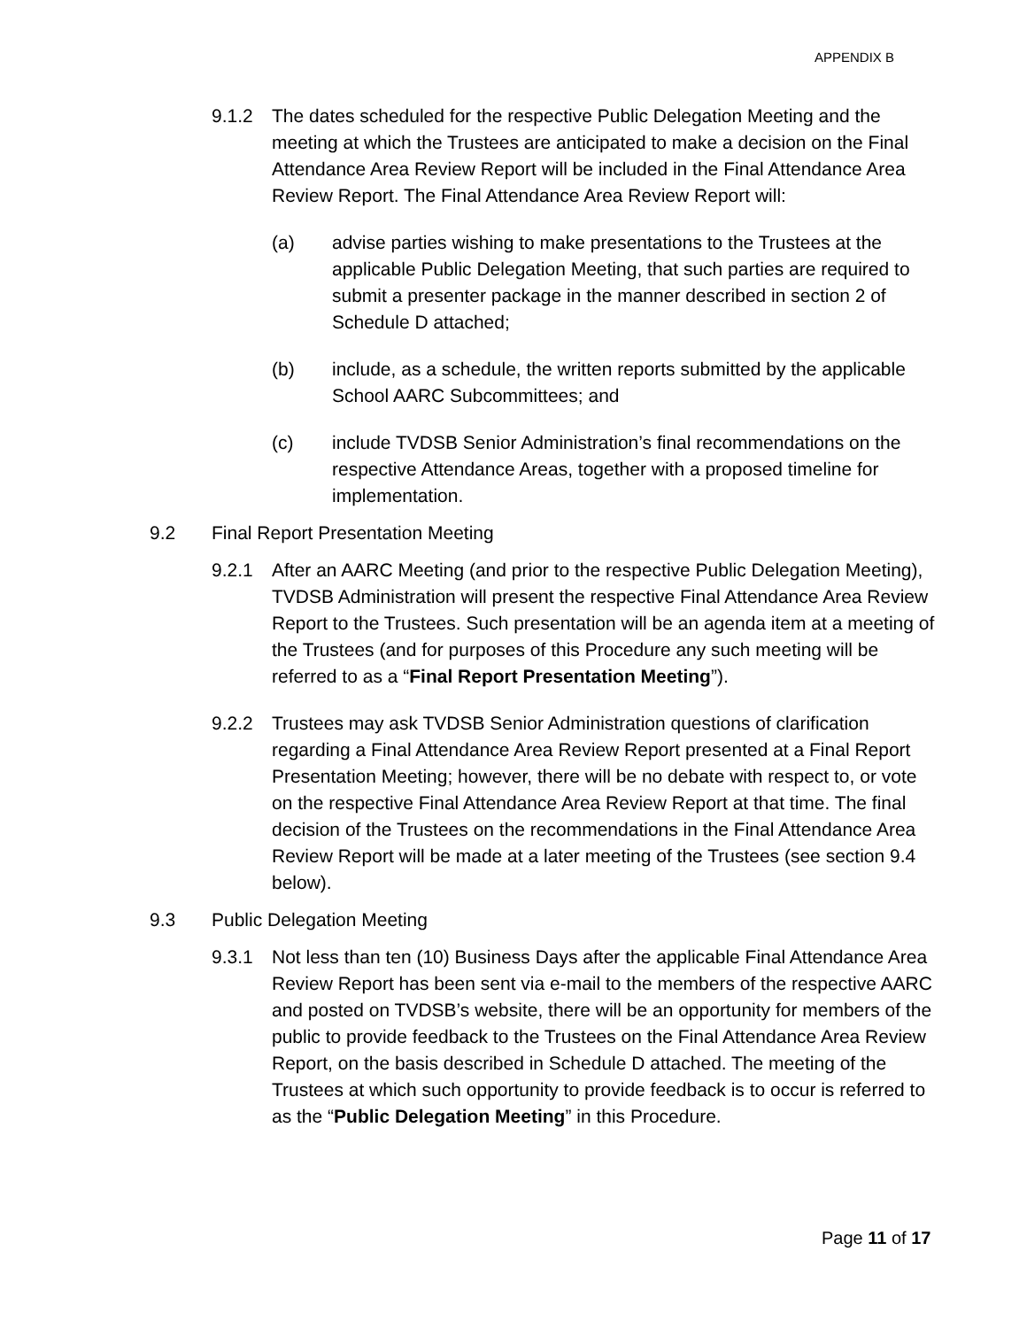APPENDIX B
9.1.2 The dates scheduled for the respective Public Delegation Meeting and the meeting at which the Trustees are anticipated to make a decision on the Final Attendance Area Review Report will be included in the Final Attendance Area Review Report. The Final Attendance Area Review Report will:
(a) advise parties wishing to make presentations to the Trustees at the applicable Public Delegation Meeting, that such parties are required to submit a presenter package in the manner described in section 2 of Schedule D attached;
(b) include, as a schedule, the written reports submitted by the applicable School AARC Subcommittees; and
(c) include TVDSB Senior Administration’s final recommendations on the respective Attendance Areas, together with a proposed timeline for implementation.
9.2 Final Report Presentation Meeting
9.2.1 After an AARC Meeting (and prior to the respective Public Delegation Meeting), TVDSB Administration will present the respective Final Attendance Area Review Report to the Trustees. Such presentation will be an agenda item at a meeting of the Trustees (and for purposes of this Procedure any such meeting will be referred to as a “Final Report Presentation Meeting”).
9.2.2 Trustees may ask TVDSB Senior Administration questions of clarification regarding a Final Attendance Area Review Report presented at a Final Report Presentation Meeting; however, there will be no debate with respect to, or vote on the respective Final Attendance Area Review Report at that time. The final decision of the Trustees on the recommendations in the Final Attendance Area Review Report will be made at a later meeting of the Trustees (see section 9.4 below).
9.3 Public Delegation Meeting
9.3.1 Not less than ten (10) Business Days after the applicable Final Attendance Area Review Report has been sent via e-mail to the members of the respective AARC and posted on TVDSB’s website, there will be an opportunity for members of the public to provide feedback to the Trustees on the Final Attendance Area Review Report, on the basis described in Schedule D attached. The meeting of the Trustees at which such opportunity to provide feedback is to occur is referred to as the “Public Delegation Meeting” in this Procedure.
Page 11 of 17